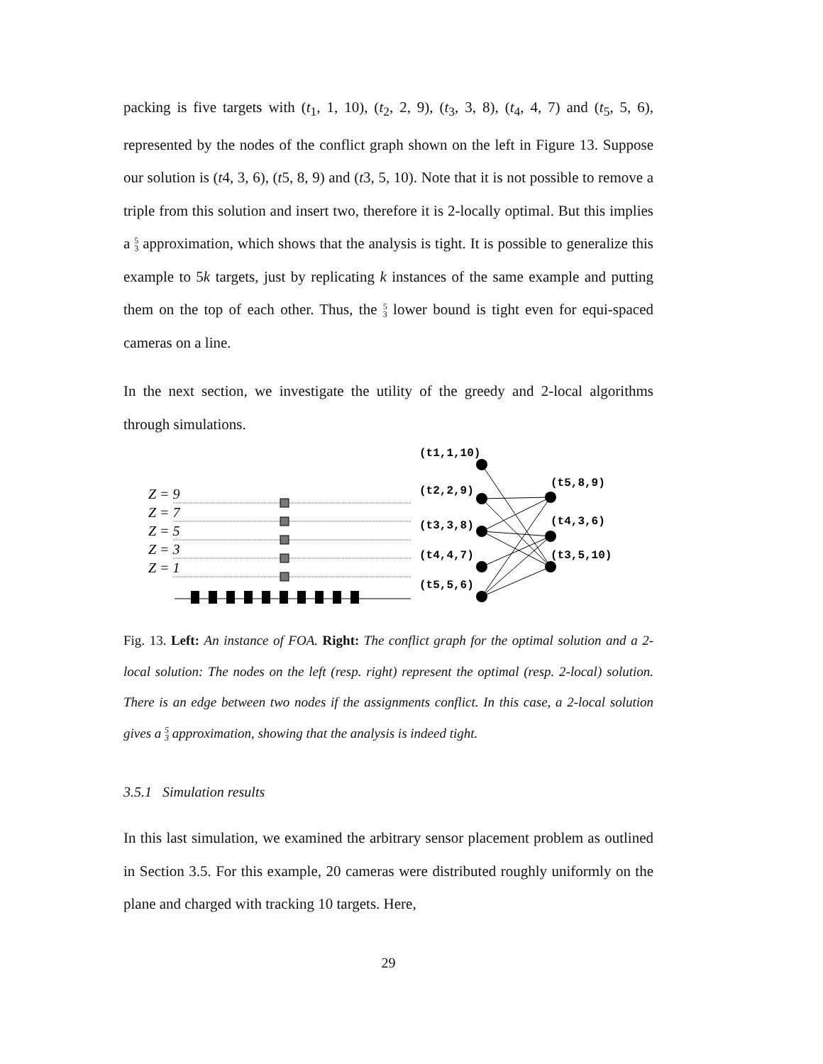packing is five targets with (t<sub>1</sub>, 1, 10), (t<sub>2</sub>, 2, 9), (t<sub>3</sub>, 3, 8), (t<sub>4</sub>, 4, 7) and (t<sub>5</sub>, 5, 6), represented by the nodes of the conflict graph shown on the left in Figure 13. Suppose our solution is (t4, 3, 6), (t5, 8, 9) and (t3, 5, 10). Note that it is not possible to remove a triple from this solution and insert two, therefore it is 2-locally optimal. But this implies a 5
3 approximation, which shows that the analysis is tight. It is possible to generalize this example to 5k targets, just by replicating k instances of the same example and putting them on the top of each other. Thus, the 5
3 lower bound is tight even for equi-spaced cameras on a line.
In the next section, we investigate the utility of the greedy and 2-local algorithms through simulations.
Z = 9
Z = 7
Z = 5
Z = 3
Z = 1
(t1,1,10)
(t2,2,9)
(t3,3,8)
(t4,4,7)
(t5,5,6)
(t5,8,9)
(t4,3,6)
(t3,5,10)
Fig. 13. Left: An instance of FOA. Right: The conflict graph for the optimal solution and a 2-local solution: The nodes on the left (resp. right) represent the optimal (resp. 2-local) solution. There is an edge between two nodes if the assignments conflict. In this case, a 2-local solution gives a 5
3 approximation, showing that the analysis is indeed tight.
3.5.1 Simulation results
In this last simulation, we examined the arbitrary sensor placement problem as outlined in Section 3.5. For this example, 20 cameras were distributed roughly uniformly on the plane and charged with tracking 10 targets. Here,
29